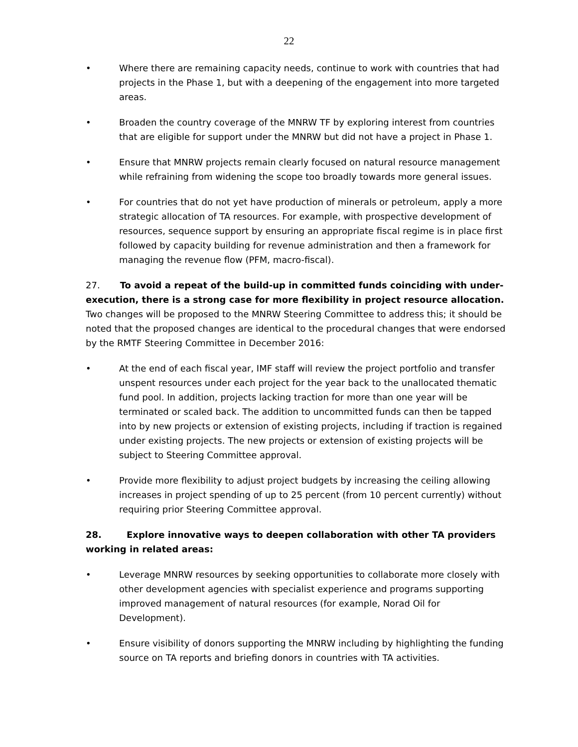22
• Where there are remaining capacity needs, continue to work with countries that had projects in the Phase 1, but with a deepening of the engagement into more targeted areas.
• Broaden the country coverage of the MNRW TF by exploring interest from countries that are eligible for support under the MNRW but did not have a project in Phase 1.
• Ensure that MNRW projects remain clearly focused on natural resource management while refraining from widening the scope too broadly towards more general issues.
• For countries that do not yet have production of minerals or petroleum, apply a more strategic allocation of TA resources. For example, with prospective development of resources, sequence support by ensuring an appropriate fiscal regime is in place first followed by capacity building for revenue administration and then a framework for managing the revenue flow (PFM, macro-fiscal).
27. To avoid a repeat of the build-up in committed funds coinciding with under-execution, there is a strong case for more flexibility in project resource allocation. Two changes will be proposed to the MNRW Steering Committee to address this; it should be noted that the proposed changes are identical to the procedural changes that were endorsed by the RMTF Steering Committee in December 2016:
• At the end of each fiscal year, IMF staff will review the project portfolio and transfer unspent resources under each project for the year back to the unallocated thematic fund pool. In addition, projects lacking traction for more than one year will be terminated or scaled back. The addition to uncommitted funds can then be tapped into by new projects or extension of existing projects, including if traction is regained under existing projects. The new projects or extension of existing projects will be subject to Steering Committee approval.
• Provide more flexibility to adjust project budgets by increasing the ceiling allowing increases in project spending of up to 25 percent (from 10 percent currently) without requiring prior Steering Committee approval.
28. Explore innovative ways to deepen collaboration with other TA providers working in related areas:
• Leverage MNRW resources by seeking opportunities to collaborate more closely with other development agencies with specialist experience and programs supporting improved management of natural resources (for example, Norad Oil for Development).
• Ensure visibility of donors supporting the MNRW including by highlighting the funding source on TA reports and briefing donors in countries with TA activities.